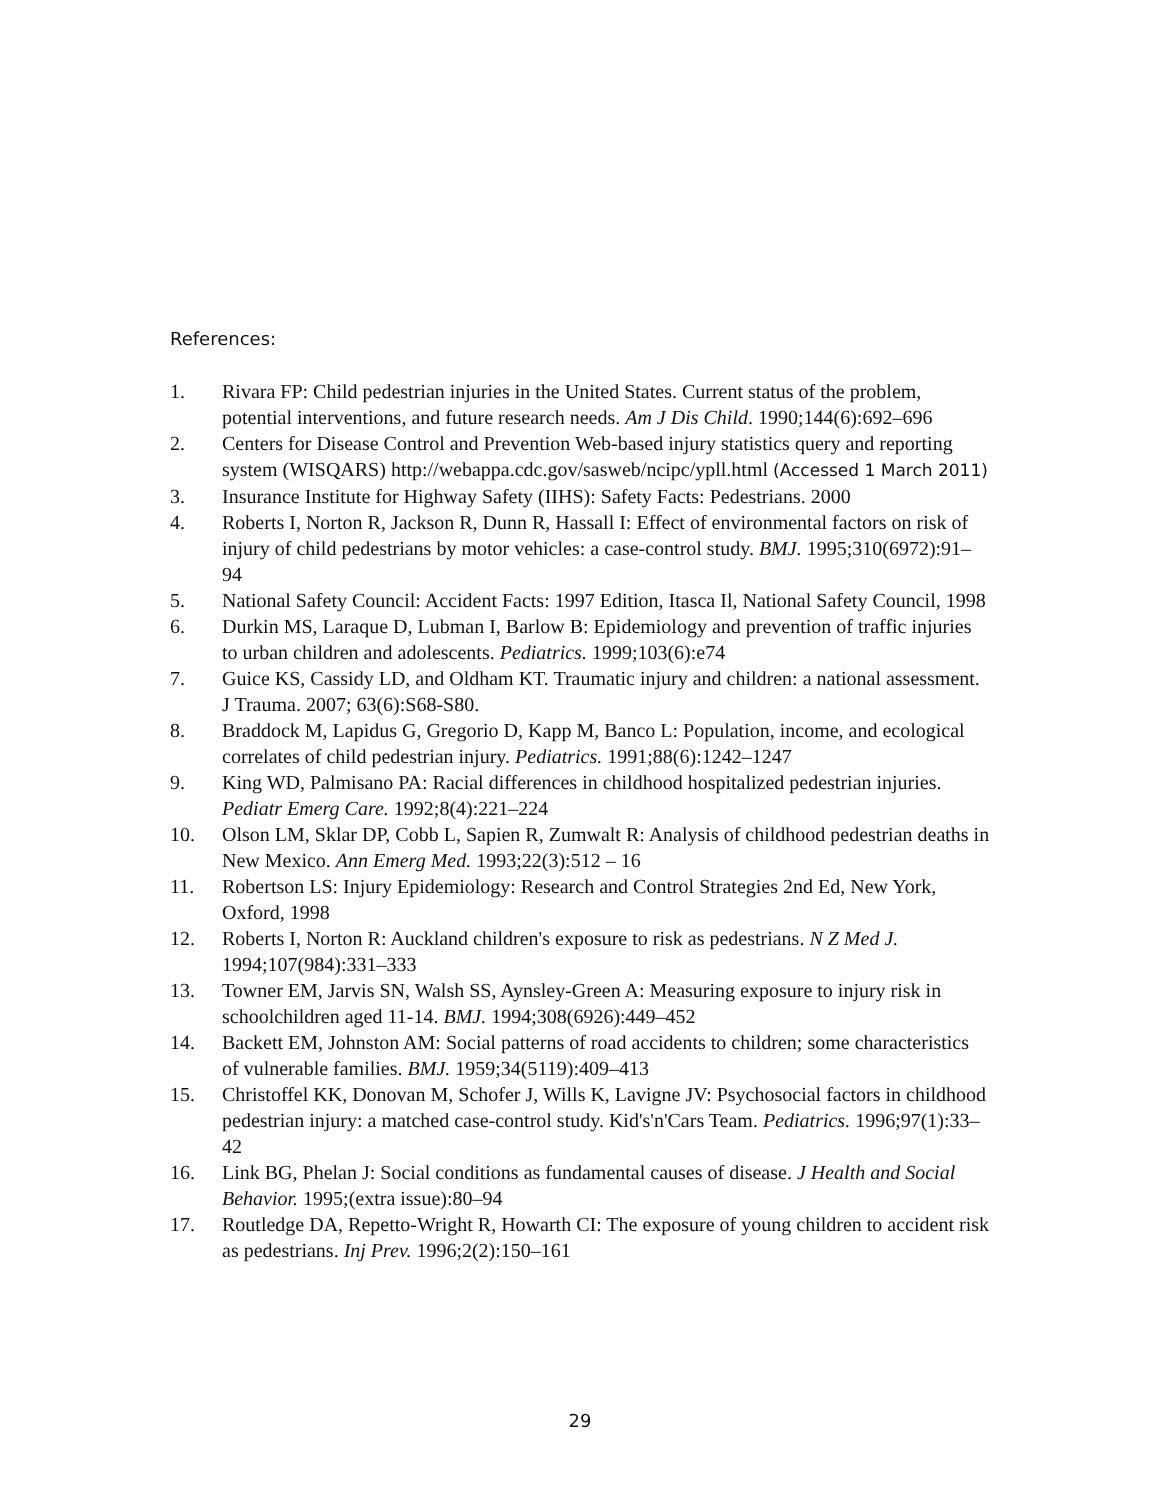References:
1. Rivara FP: Child pedestrian injuries in the United States. Current status of the problem, potential interventions, and future research needs. Am J Dis Child. 1990;144(6):692–696
2. Centers for Disease Control and Prevention Web-based injury statistics query and reporting system (WISQARS) http://webappa.cdc.gov/sasweb/ncipc/ypll.html (Accessed 1 March 2011)
3. Insurance Institute for Highway Safety (IIHS): Safety Facts: Pedestrians. 2000
4. Roberts I, Norton R, Jackson R, Dunn R, Hassall I: Effect of environmental factors on risk of injury of child pedestrians by motor vehicles: a case-control study. BMJ. 1995;310(6972):91–94
5. National Safety Council: Accident Facts: 1997 Edition, Itasca Il, National Safety Council, 1998
6. Durkin MS, Laraque D, Lubman I, Barlow B: Epidemiology and prevention of traffic injuries to urban children and adolescents. Pediatrics. 1999;103(6):e74
7. Guice KS, Cassidy LD, and Oldham KT. Traumatic injury and children: a national assessment. J Trauma. 2007; 63(6):S68-S80.
8. Braddock M, Lapidus G, Gregorio D, Kapp M, Banco L: Population, income, and ecological correlates of child pedestrian injury. Pediatrics. 1991;88(6):1242–1247
9. King WD, Palmisano PA: Racial differences in childhood hospitalized pedestrian injuries. Pediatr Emerg Care. 1992;8(4):221–224
10. Olson LM, Sklar DP, Cobb L, Sapien R, Zumwalt R: Analysis of childhood pedestrian deaths in New Mexico. Ann Emerg Med. 1993;22(3):512 – 16
11. Robertson LS: Injury Epidemiology: Research and Control Strategies 2nd Ed, New York, Oxford, 1998
12. Roberts I, Norton R: Auckland children's exposure to risk as pedestrians. N Z Med J. 1994;107(984):331–333
13. Towner EM, Jarvis SN, Walsh SS, Aynsley-Green A: Measuring exposure to injury risk in schoolchildren aged 11-14. BMJ. 1994;308(6926):449–452
14. Backett EM, Johnston AM: Social patterns of road accidents to children; some characteristics of vulnerable families. BMJ. 1959;34(5119):409–413
15. Christoffel KK, Donovan M, Schofer J, Wills K, Lavigne JV: Psychosocial factors in childhood pedestrian injury: a matched case-control study. Kid's'n'Cars Team. Pediatrics. 1996;97(1):33–42
16. Link BG, Phelan J: Social conditions as fundamental causes of disease. J Health and Social Behavior. 1995;(extra issue):80–94
17. Routledge DA, Repetto-Wright R, Howarth CI: The exposure of young children to accident risk as pedestrians. Inj Prev. 1996;2(2):150–161
29